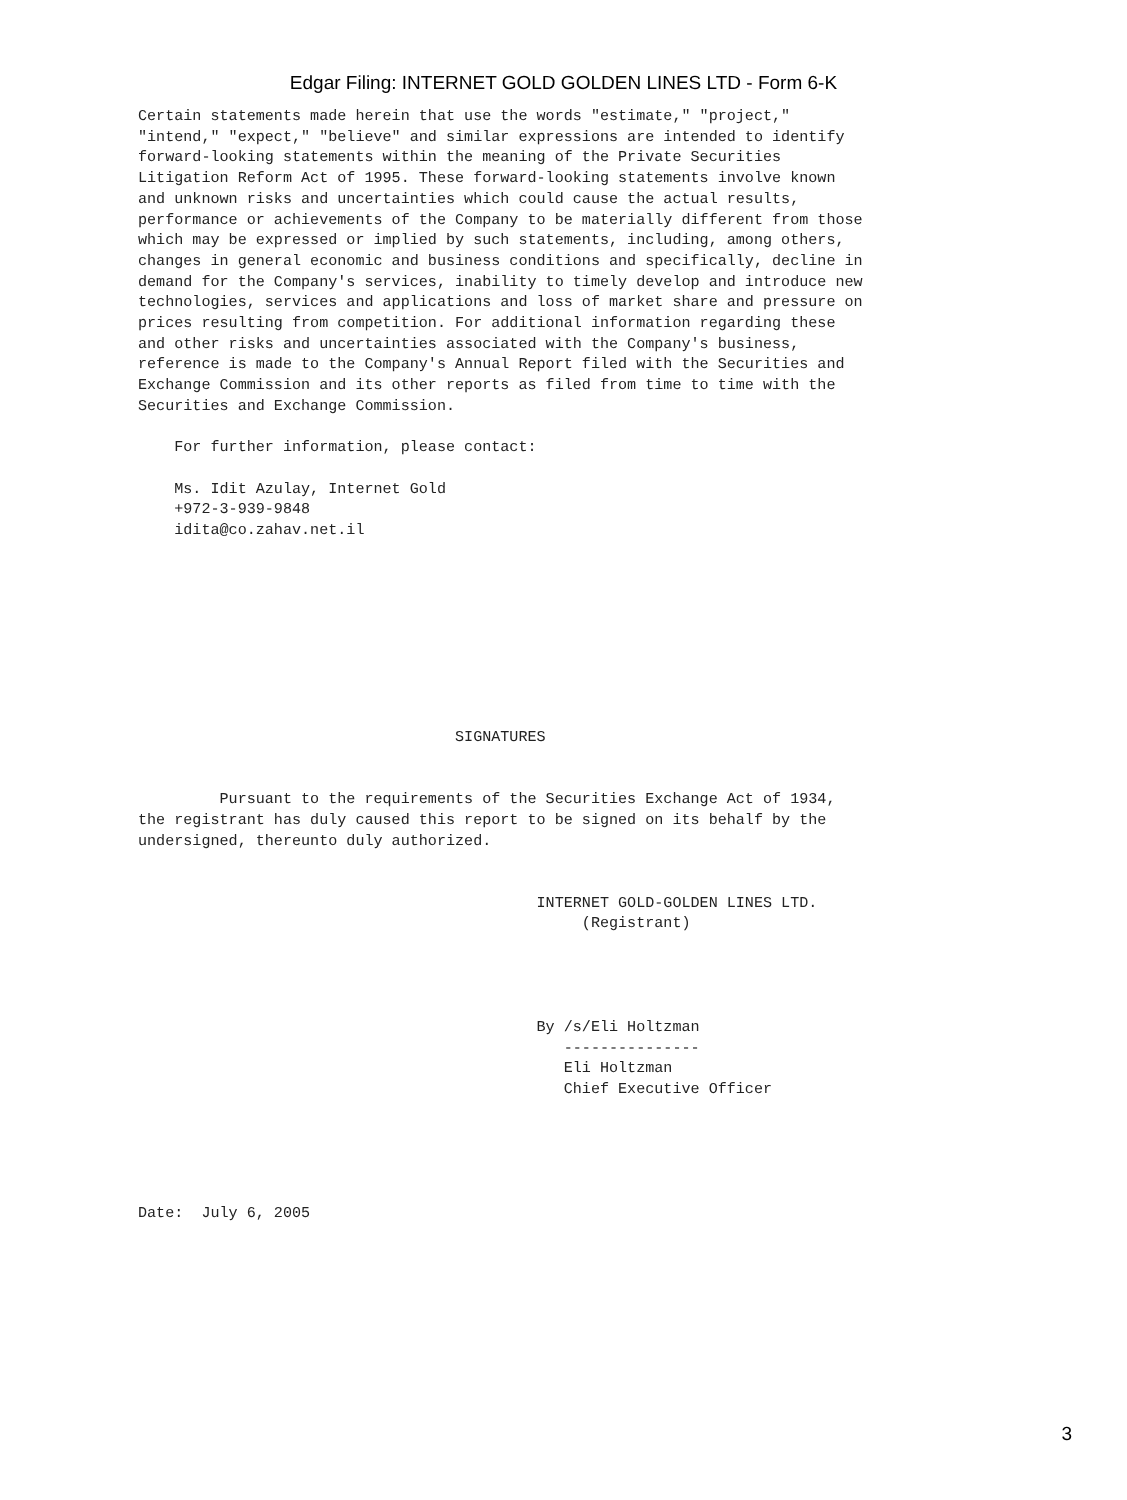Edgar Filing: INTERNET GOLD GOLDEN LINES LTD - Form 6-K
Certain statements made herein that use the words "estimate," "project,"
"intend," "expect," "believe" and similar expressions are intended to identify
forward-looking statements within the meaning of the Private Securities
Litigation Reform Act of 1995. These forward-looking statements involve known
and unknown risks and uncertainties which could cause the actual results,
performance or achievements of the Company to be materially different from those
which may be expressed or implied by such statements, including, among others,
changes in general economic and business conditions and specifically, decline in
demand for the Company's services, inability to timely develop and introduce new
technologies, services and applications and loss of market share and pressure on
prices resulting from competition. For additional information regarding these
and other risks and uncertainties associated with the Company's business,
reference is made to the Company's Annual Report filed with the Securities and
Exchange Commission and its other reports as filed from time to time with the
Securities and Exchange Commission.

    For further information, please contact:

    Ms. Idit Azulay, Internet Gold
    +972-3-939-9848
    idita@co.zahav.net.il









                                   SIGNATURES


         Pursuant to the requirements of the Securities Exchange Act of 1934,
the registrant has duly caused this report to be signed on its behalf by the
undersigned, thereunto duly authorized.


                                            INTERNET GOLD-GOLDEN LINES LTD.
                                                 (Registrant)




                                            By /s/Eli Holtzman
                                               ---------------
                                               Eli Holtzman
                                               Chief Executive Officer





Date:  July 6, 2005
3